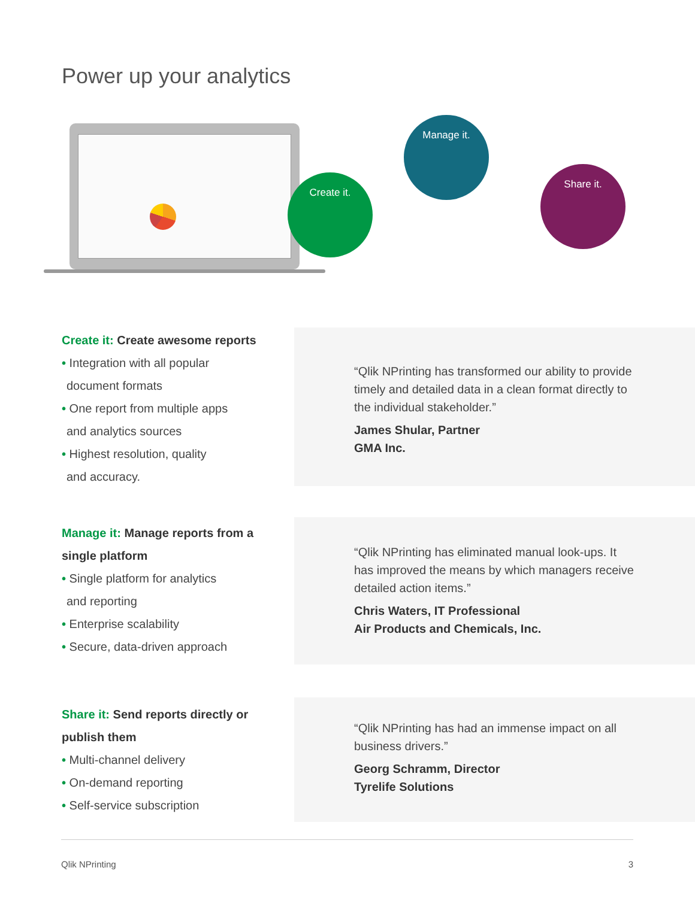Power up your analytics
Create it.
Manage it.
Share it.
Create it: Create awesome reports
• Integration with all popular
document formats
• One report from multiple apps
and analytics sources
• Highest resolution, quality
and accuracy.
“Qlik NPrinting has transformed our ability to provide timely and detailed data in a clean format directly to the individual stakeholder.”
James Shular, Partner
GMA Inc.
Manage it: Manage reports from a single platform
• Single platform for analytics
and reporting
• Enterprise scalability
• Secure, data-driven approach
“Qlik NPrinting has eliminated manual look-ups. It has improved the means by which managers receive detailed action items.”
Chris Waters, IT Professional
Air Products and Chemicals, Inc.
Share it: Send reports directly or publish them
• Multi-channel delivery
• On-demand reporting
• Self-service subscription
“Qlik NPrinting has had an immense impact on all business drivers.”
Georg Schramm, Director
Tyrelife Solutions
Qlik NPrinting 3